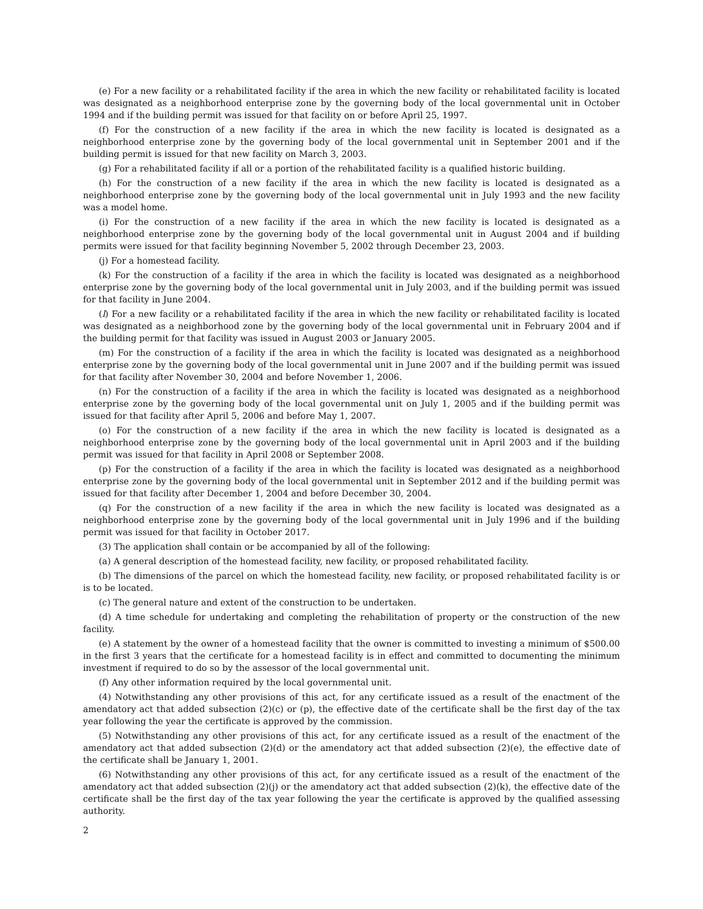(e) For a new facility or a rehabilitated facility if the area in which the new facility or rehabilitated facility is located was designated as a neighborhood enterprise zone by the governing body of the local governmental unit in October 1994 and if the building permit was issued for that facility on or before April 25, 1997.
(f) For the construction of a new facility if the area in which the new facility is located is designated as a neighborhood enterprise zone by the governing body of the local governmental unit in September 2001 and if the building permit is issued for that new facility on March 3, 2003.
(g) For a rehabilitated facility if all or a portion of the rehabilitated facility is a qualified historic building.
(h) For the construction of a new facility if the area in which the new facility is located is designated as a neighborhood enterprise zone by the governing body of the local governmental unit in July 1993 and the new facility was a model home.
(i) For the construction of a new facility if the area in which the new facility is located is designated as a neighborhood enterprise zone by the governing body of the local governmental unit in August 2004 and if building permits were issued for that facility beginning November 5, 2002 through December 23, 2003.
(j) For a homestead facility.
(k) For the construction of a facility if the area in which the facility is located was designated as a neighborhood enterprise zone by the governing body of the local governmental unit in July 2003, and if the building permit was issued for that facility in June 2004.
(l) For a new facility or a rehabilitated facility if the area in which the new facility or rehabilitated facility is located was designated as a neighborhood zone by the governing body of the local governmental unit in February 2004 and if the building permit for that facility was issued in August 2003 or January 2005.
(m) For the construction of a facility if the area in which the facility is located was designated as a neighborhood enterprise zone by the governing body of the local governmental unit in June 2007 and if the building permit was issued for that facility after November 30, 2004 and before November 1, 2006.
(n) For the construction of a facility if the area in which the facility is located was designated as a neighborhood enterprise zone by the governing body of the local governmental unit on July 1, 2005 and if the building permit was issued for that facility after April 5, 2006 and before May 1, 2007.
(o) For the construction of a new facility if the area in which the new facility is located is designated as a neighborhood enterprise zone by the governing body of the local governmental unit in April 2003 and if the building permit was issued for that facility in April 2008 or September 2008.
(p) For the construction of a facility if the area in which the facility is located was designated as a neighborhood enterprise zone by the governing body of the local governmental unit in September 2012 and if the building permit was issued for that facility after December 1, 2004 and before December 30, 2004.
(q) For the construction of a new facility if the area in which the new facility is located was designated as a neighborhood enterprise zone by the governing body of the local governmental unit in July 1996 and if the building permit was issued for that facility in October 2017.
(3) The application shall contain or be accompanied by all of the following:
(a) A general description of the homestead facility, new facility, or proposed rehabilitated facility.
(b) The dimensions of the parcel on which the homestead facility, new facility, or proposed rehabilitated facility is or is to be located.
(c) The general nature and extent of the construction to be undertaken.
(d) A time schedule for undertaking and completing the rehabilitation of property or the construction of the new facility.
(e) A statement by the owner of a homestead facility that the owner is committed to investing a minimum of $500.00 in the first 3 years that the certificate for a homestead facility is in effect and committed to documenting the minimum investment if required to do so by the assessor of the local governmental unit.
(f) Any other information required by the local governmental unit.
(4) Notwithstanding any other provisions of this act, for any certificate issued as a result of the enactment of the amendatory act that added subsection (2)(c) or (p), the effective date of the certificate shall be the first day of the tax year following the year the certificate is approved by the commission.
(5) Notwithstanding any other provisions of this act, for any certificate issued as a result of the enactment of the amendatory act that added subsection (2)(d) or the amendatory act that added subsection (2)(e), the effective date of the certificate shall be January 1, 2001.
(6) Notwithstanding any other provisions of this act, for any certificate issued as a result of the enactment of the amendatory act that added subsection (2)(j) or the amendatory act that added subsection (2)(k), the effective date of the certificate shall be the first day of the tax year following the year the certificate is approved by the qualified assessing authority.
2